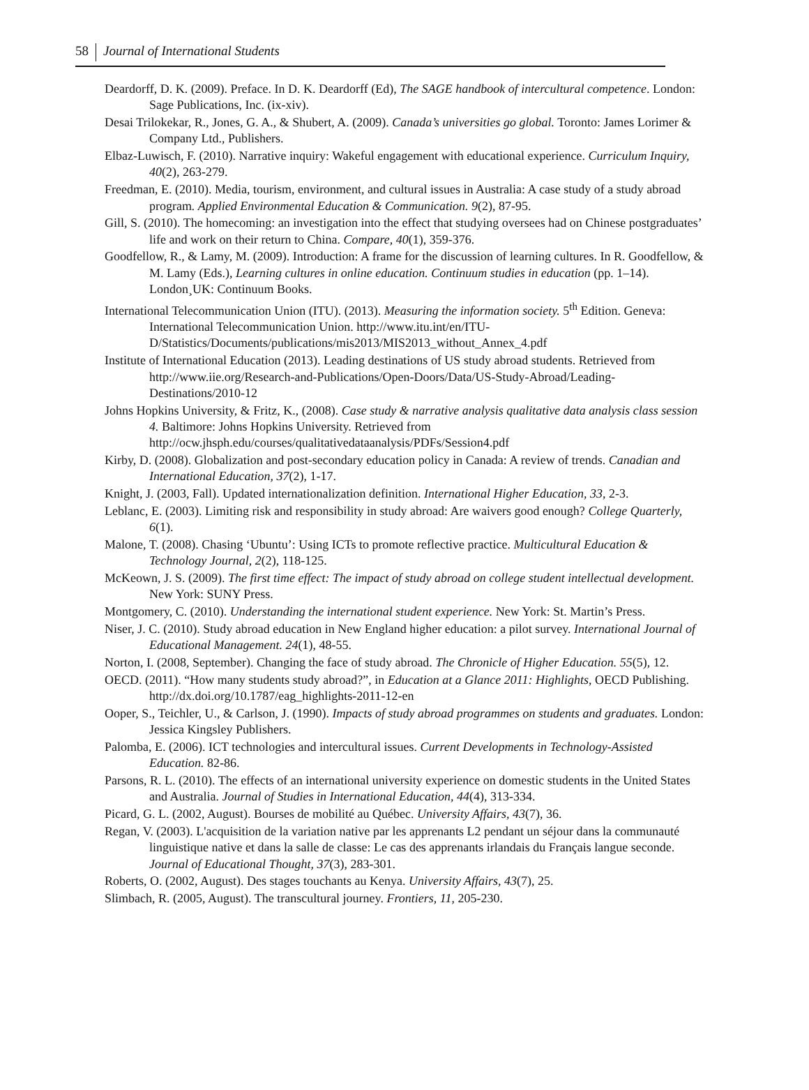58 Journal of International Students
Deardorff, D. K. (2009). Preface. In D. K. Deardorff (Ed), The SAGE handbook of intercultural competence. London: Sage Publications, Inc. (ix-xiv).
Desai Trilokekar, R., Jones, G. A., & Shubert, A. (2009). Canada’s universities go global. Toronto: James Lorimer & Company Ltd., Publishers.
Elbaz-Luwisch, F. (2010). Narrative inquiry: Wakeful engagement with educational experience. Curriculum Inquiry, 40(2), 263-279.
Freedman, E. (2010). Media, tourism, environment, and cultural issues in Australia: A case study of a study abroad program. Applied Environmental Education & Communication. 9(2), 87-95.
Gill, S. (2010). The homecoming: an investigation into the effect that studying oversees had on Chinese postgraduates’ life and work on their return to China. Compare, 40(1), 359-376.
Goodfellow, R., & Lamy, M. (2009). Introduction: A frame for the discussion of learning cultures. In R. Goodfellow, & M. Lamy (Eds.), Learning cultures in online education. Continuum studies in education (pp. 1–14). London¸UK: Continuum Books.
International Telecommunication Union (ITU). (2013). Measuring the information society. 5<sup>th</sup> Edition. Geneva: International Telecommunication Union. http://www.itu.int/en/ITU-D/Statistics/Documents/publications/mis2013/MIS2013_without_Annex_4.pdf
Institute of International Education (2013). Leading destinations of US study abroad students. Retrieved from http://www.iie.org/Research-and-Publications/Open-Doors/Data/US-Study-Abroad/Leading-Destinations/2010-12
Johns Hopkins University, & Fritz, K., (2008). Case study & narrative analysis qualitative data analysis class session 4. Baltimore: Johns Hopkins University. Retrieved from http://ocw.jhsph.edu/courses/qualitativedataanalysis/PDFs/Session4.pdf
Kirby, D. (2008). Globalization and post-secondary education policy in Canada: A review of trends. Canadian and International Education, 37(2), 1-17.
Knight, J. (2003, Fall). Updated internationalization definition. International Higher Education, 33, 2-3.
Leblanc, E. (2003). Limiting risk and responsibility in study abroad: Are waivers good enough? College Quarterly, 6(1).
Malone, T. (2008). Chasing ‘Ubuntu’: Using ICTs to promote reflective practice. Multicultural Education & Technology Journal, 2(2), 118-125.
McKeown, J. S. (2009). The first time effect: The impact of study abroad on college student intellectual development. New York: SUNY Press.
Montgomery, C. (2010). Understanding the international student experience. New York: St. Martin’s Press.
Niser, J. C. (2010). Study abroad education in New England higher education: a pilot survey. International Journal of Educational Management. 24(1), 48-55.
Norton, I. (2008, September). Changing the face of study abroad. The Chronicle of Higher Education. 55(5), 12.
OECD. (2011). “How many students study abroad?”, in Education at a Glance 2011: Highlights, OECD Publishing. http://dx.doi.org/10.1787/eag_highlights-2011-12-en
Ooper, S., Teichler, U., & Carlson, J. (1990). Impacts of study abroad programmes on students and graduates. London: Jessica Kingsley Publishers.
Palomba, E. (2006). ICT technologies and intercultural issues. Current Developments in Technology-Assisted Education. 82-86.
Parsons, R. L. (2010). The effects of an international university experience on domestic students in the United States and Australia. Journal of Studies in International Education, 44(4), 313-334.
Picard, G. L. (2002, August). Bourses de mobilité au Québec. University Affairs, 43(7), 36.
Regan, V. (2003). L'acquisition de la variation native par les apprenants L2 pendant un séjour dans la communauté linguistique native et dans la salle de classe: Le cas des apprenants irlandais du Français langue seconde. Journal of Educational Thought, 37(3), 283-301.
Roberts, O. (2002, August). Des stages touchants au Kenya. University Affairs, 43(7), 25.
Slimbach, R. (2005, August). The transcultural journey. Frontiers, 11, 205-230.